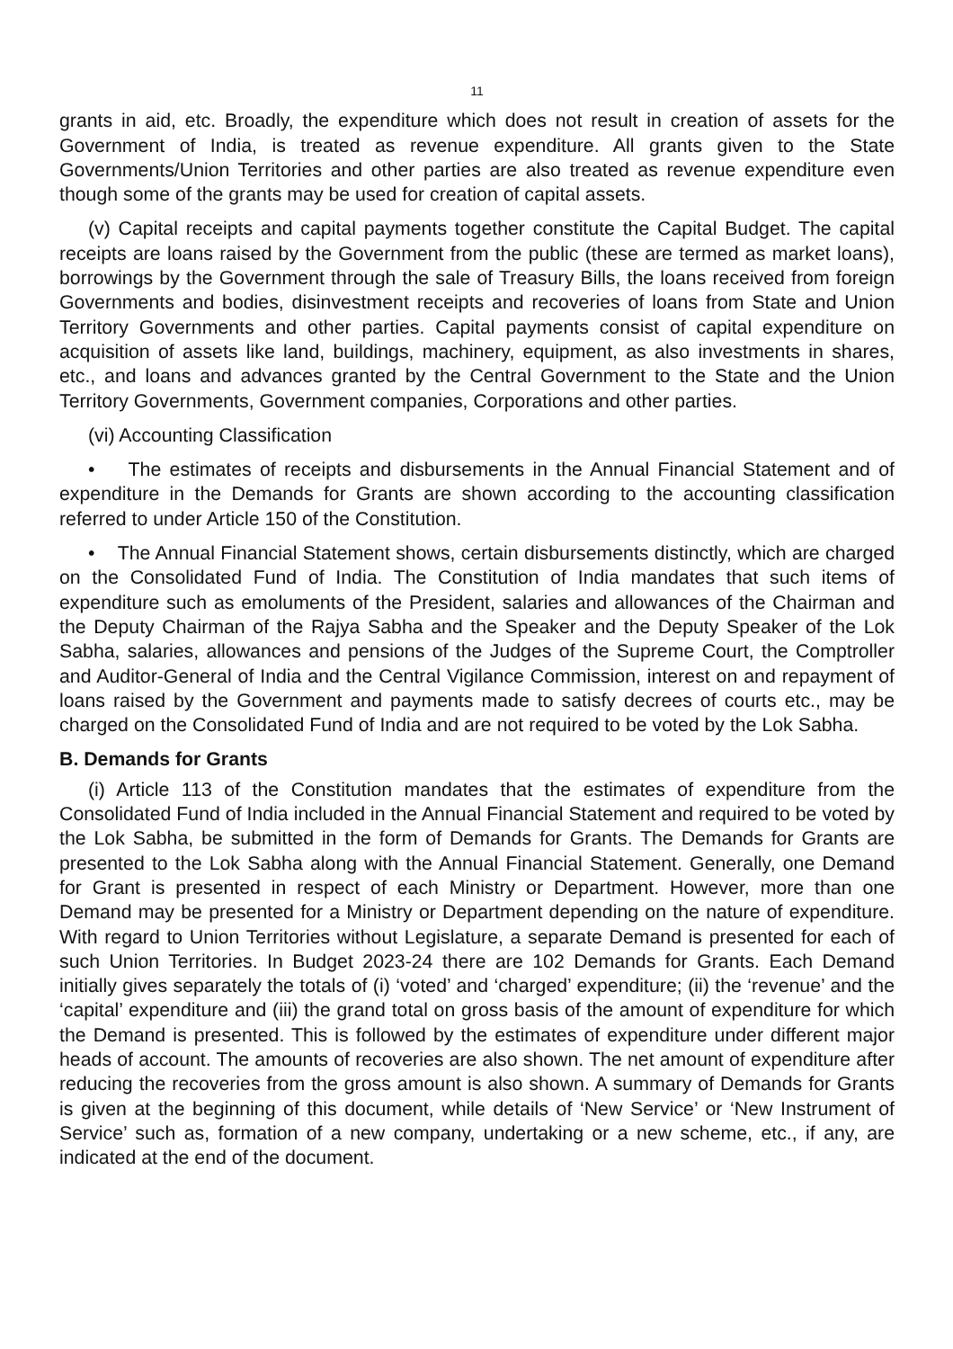11
grants in aid, etc. Broadly, the expenditure which does not result in creation of assets for the Government of India, is treated as revenue expenditure. All grants given to the State Governments/Union Territories and other parties are also treated as revenue expenditure even though some of the grants may be used for creation of capital assets.
(v) Capital receipts and capital payments together constitute the Capital Budget. The capital receipts are loans raised by the Government from the public (these are termed as market loans), borrowings by the Government through the sale of Treasury Bills, the loans received from foreign Governments and bodies, disinvestment receipts and recoveries of loans from State and Union Territory Governments and other parties. Capital payments consist of capital expenditure on acquisition of assets like land, buildings, machinery, equipment, as also investments in shares, etc., and loans and advances granted by the Central Government to the State and the Union Territory Governments, Government companies, Corporations and other parties.
(vi) Accounting Classification
• The estimates of receipts and disbursements in the Annual Financial Statement and of expenditure in the Demands for Grants are shown according to the accounting classification referred to under Article 150 of the Constitution.
• The Annual Financial Statement shows, certain disbursements distinctly, which are charged on the Consolidated Fund of India. The Constitution of India mandates that such items of expenditure such as emoluments of the President, salaries and allowances of the Chairman and the Deputy Chairman of the Rajya Sabha and the Speaker and the Deputy Speaker of the Lok Sabha, salaries, allowances and pensions of the Judges of the Supreme Court, the Comptroller and Auditor-General of India and the Central Vigilance Commission, interest on and repayment of loans raised by the Government and payments made to satisfy decrees of courts etc., may be charged on the Consolidated Fund of India and are not required to be voted by the Lok Sabha.
B. Demands for Grants
(i) Article 113 of the Constitution mandates that the estimates of expenditure from the Consolidated Fund of India included in the Annual Financial Statement and required to be voted by the Lok Sabha, be submitted in the form of Demands for Grants. The Demands for Grants are presented to the Lok Sabha along with the Annual Financial Statement. Generally, one Demand for Grant is presented in respect of each Ministry or Department. However, more than one Demand may be presented for a Ministry or Department depending on the nature of expenditure. With regard to Union Territories without Legislature, a separate Demand is presented for each of such Union Territories. In Budget 2023-24 there are 102 Demands for Grants. Each Demand initially gives separately the totals of (i) ‘voted’ and ‘charged’ expenditure; (ii) the ‘revenue’ and the ‘capital’ expenditure and (iii) the grand total on gross basis of the amount of expenditure for which the Demand is presented. This is followed by the estimates of expenditure under different major heads of account. The amounts of recoveries are also shown. The net amount of expenditure after reducing the recoveries from the gross amount is also shown. A summary of Demands for Grants is given at the beginning of this document, while details of ‘New Service’ or ‘New Instrument of Service’ such as, formation of a new company, undertaking or a new scheme, etc., if any, are indicated at the end of the document.